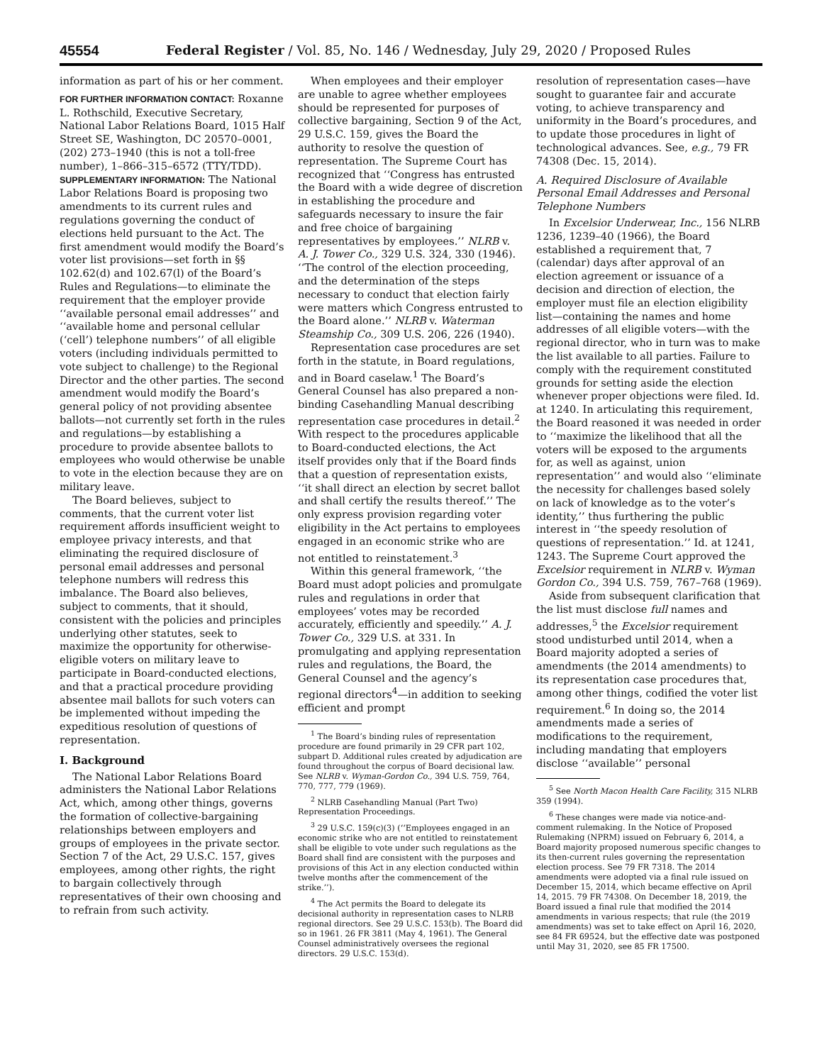45554 Federal Register / Vol. 85, No. 146 / Wednesday, July 29, 2020 / Proposed Rules
information as part of his or her comment.
FOR FURTHER INFORMATION CONTACT: Roxanne L. Rothschild, Executive Secretary, National Labor Relations Board, 1015 Half Street SE, Washington, DC 20570–0001, (202) 273–1940 (this is not a toll-free number), 1–866–315–6572 (TTY/TDD).
SUPPLEMENTARY INFORMATION: The National Labor Relations Board is proposing two amendments to its current rules and regulations governing the conduct of elections held pursuant to the Act. The first amendment would modify the Board’s voter list provisions—set forth in §§ 102.62(d) and 102.67(l) of the Board’s Rules and Regulations—to eliminate the requirement that the employer provide ‘‘available personal email addresses’’ and ‘‘available home and personal cellular (‘cell’) telephone numbers’’ of all eligible voters (including individuals permitted to vote subject to challenge) to the Regional Director and the other parties. The second amendment would modify the Board’s general policy of not providing absentee ballots—not currently set forth in the rules and regulations—by establishing a procedure to provide absentee ballots to employees who would otherwise be unable to vote in the election because they are on military leave.
The Board believes, subject to comments, that the current voter list requirement affords insufficient weight to employee privacy interests, and that eliminating the required disclosure of personal email addresses and personal telephone numbers will redress this imbalance. The Board also believes, subject to comments, that it should, consistent with the policies and principles underlying other statutes, seek to maximize the opportunity for otherwise-eligible voters on military leave to participate in Board-conducted elections, and that a practical procedure providing absentee mail ballots for such voters can be implemented without impeding the expeditious resolution of questions of representation.
I. Background
The National Labor Relations Board administers the National Labor Relations Act, which, among other things, governs the formation of collective-bargaining relationships between employers and groups of employees in the private sector. Section 7 of the Act, 29 U.S.C. 157, gives employees, among other rights, the right to bargain collectively through representatives of their own choosing and to refrain from such activity.
When employees and their employer are unable to agree whether employees should be represented for purposes of collective bargaining, Section 9 of the Act, 29 U.S.C. 159, gives the Board the authority to resolve the question of representation. The Supreme Court has recognized that ‘‘Congress has entrusted the Board with a wide degree of discretion in establishing the procedure and safeguards necessary to insure the fair and free choice of bargaining representatives by employees.’’ NLRB v. A. J. Tower Co., 329 U.S. 324, 330 (1946). ‘‘The control of the election proceeding, and the determination of the steps necessary to conduct that election fairly were matters which Congress entrusted to the Board alone.’’ NLRB v. Waterman Steamship Co., 309 U.S. 206, 226 (1940).
Representation case procedures are set forth in the statute, in Board regulations, and in Board caselaw.<sup>1</sup> The Board’s General Counsel has also prepared a non-binding Casehandling Manual describing representation case procedures in detail.<sup>2</sup> With respect to the procedures applicable to Board-conducted elections, the Act itself provides only that if the Board finds that a question of representation exists, ‘‘it shall direct an election by secret ballot and shall certify the results thereof.’’ The only express provision regarding voter eligibility in the Act pertains to employees engaged in an economic strike who are not entitled to reinstatement.<sup>3</sup>
Within this general framework, ‘‘the Board must adopt policies and promulgate rules and regulations in order that employees’ votes may be recorded accurately, efficiently and speedily.’’ A. J. Tower Co., 329 U.S. at 331. In promulgating and applying representation rules and regulations, the Board, the General Counsel and the agency’s regional directors<sup>4</sup>—in addition to seeking efficient and prompt
<sup>1</sup> The Board’s binding rules of representation procedure are found primarily in 29 CFR part 102, subpart D. Additional rules created by adjudication are found throughout the corpus of Board decisional law. See NLRB v. Wyman-Gordon Co., 394 U.S. 759, 764, 770, 777, 779 (1969).
<sup>2</sup> NLRB Casehandling Manual (Part Two) Representation Proceedings.
<sup>3</sup> 29 U.S.C. 159(c)(3) (‘‘Employees engaged in an economic strike who are not entitled to reinstatement shall be eligible to vote under such regulations as the Board shall find are consistent with the purposes and provisions of this Act in any election conducted within twelve months after the commencement of the strike.’’).
<sup>4</sup> The Act permits the Board to delegate its decisional authority in representation cases to NLRB regional directors. See 29 U.S.C. 153(b). The Board did so in 1961. 26 FR 3811 (May 4, 1961). The General Counsel administratively oversees the regional directors. 29 U.S.C. 153(d).
resolution of representation cases—have sought to guarantee fair and accurate voting, to achieve transparency and uniformity in the Board’s procedures, and to update those procedures in light of technological advances. See, e.g., 79 FR 74308 (Dec. 15, 2014).
A. Required Disclosure of Available Personal Email Addresses and Personal Telephone Numbers
In Excelsior Underwear, Inc., 156 NLRB 1236, 1239–40 (1966), the Board established a requirement that, 7 (calendar) days after approval of an election agreement or issuance of a decision and direction of election, the employer must file an election eligibility list—containing the names and home addresses of all eligible voters—with the regional director, who in turn was to make the list available to all parties. Failure to comply with the requirement constituted grounds for setting aside the election whenever proper objections were filed. Id. at 1240. In articulating this requirement, the Board reasoned it was needed in order to ‘‘maximize the likelihood that all the voters will be exposed to the arguments for, as well as against, union representation’’ and would also ‘‘eliminate the necessity for challenges based solely on lack of knowledge as to the voter’s identity,’’ thus furthering the public interest in ‘‘the speedy resolution of questions of representation.’’ Id. at 1241, 1243. The Supreme Court approved the Excelsior requirement in NLRB v. Wyman Gordon Co., 394 U.S. 759, 767–768 (1969).
Aside from subsequent clarification that the list must disclose full names and addresses,<sup>5</sup> the Excelsior requirement stood undisturbed until 2014, when a Board majority adopted a series of amendments (the 2014 amendments) to its representation case procedures that, among other things, codified the voter list requirement.<sup>6</sup> In doing so, the 2014 amendments made a series of modifications to the requirement, including mandating that employers disclose ‘‘available’’ personal
<sup>5</sup> See North Macon Health Care Facility, 315 NLRB 359 (1994).
<sup>6</sup> These changes were made via notice-and-comment rulemaking. In the Notice of Proposed Rulemaking (NPRM) issued on February 6, 2014, a Board majority proposed numerous specific changes to its then-current rules governing the representation election process. See 79 FR 7318. The 2014 amendments were adopted via a final rule issued on December 15, 2014, which became effective on April 14, 2015. 79 FR 74308. On December 18, 2019, the Board issued a final rule that modified the 2014 amendments in various respects; that rule (the 2019 amendments) was set to take effect on April 16, 2020, see 84 FR 69524, but the effective date was postponed until May 31, 2020, see 85 FR 17500.